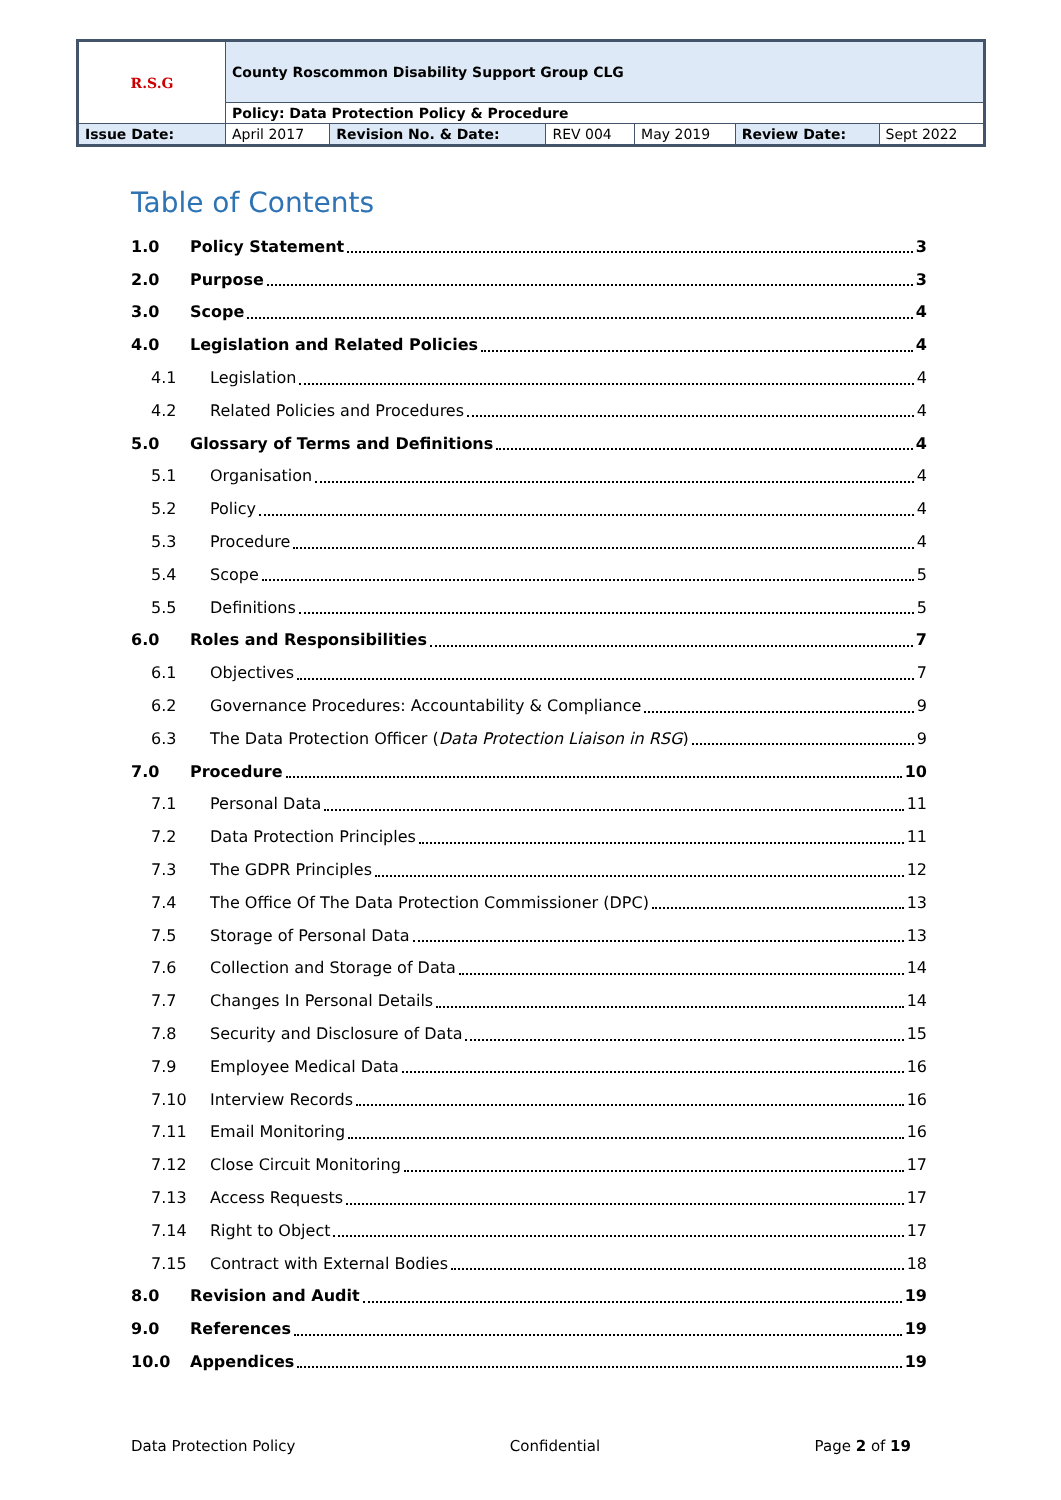| R.S.G | County Roscommon Disability Support Group CLG | | | | | |
| | Policy: Data Protection Policy & Procedure | | | | | |
| Issue Date: | April 2017 | Revision No. & Date: | REV 004 | May 2019 | Review Date: | Sept 2022 |
Table of Contents
1.0 Policy Statement 3
2.0 Purpose 3
3.0 Scope 4
4.0 Legislation and Related Policies 4
4.1 Legislation 4
4.2 Related Policies and Procedures 4
5.0 Glossary of Terms and Definitions 4
5.1 Organisation 4
5.2 Policy 4
5.3 Procedure 4
5.4 Scope 5
5.5 Definitions 5
6.0 Roles and Responsibilities 7
6.1 Objectives 7
6.2 Governance Procedures: Accountability & Compliance 9
6.3 The Data Protection Officer (Data Protection Liaison in RSG) 9
7.0 Procedure 10
7.1 Personal Data 11
7.2 Data Protection Principles 11
7.3 The GDPR Principles 12
7.4 The Office Of The Data Protection Commissioner (DPC) 13
7.5 Storage of Personal Data 13
7.6 Collection and Storage of Data 14
7.7 Changes In Personal Details 14
7.8 Security and Disclosure of Data 15
7.9 Employee Medical Data 16
7.10 Interview Records 16
7.11 Email Monitoring 16
7.12 Close Circuit Monitoring 17
7.13 Access Requests 17
7.14 Right to Object 17
7.15 Contract with External Bodies 18
8.0 Revision and Audit 19
9.0 References 19
10.0 Appendices 19
Data Protection Policy Confidential Page 2 of 19